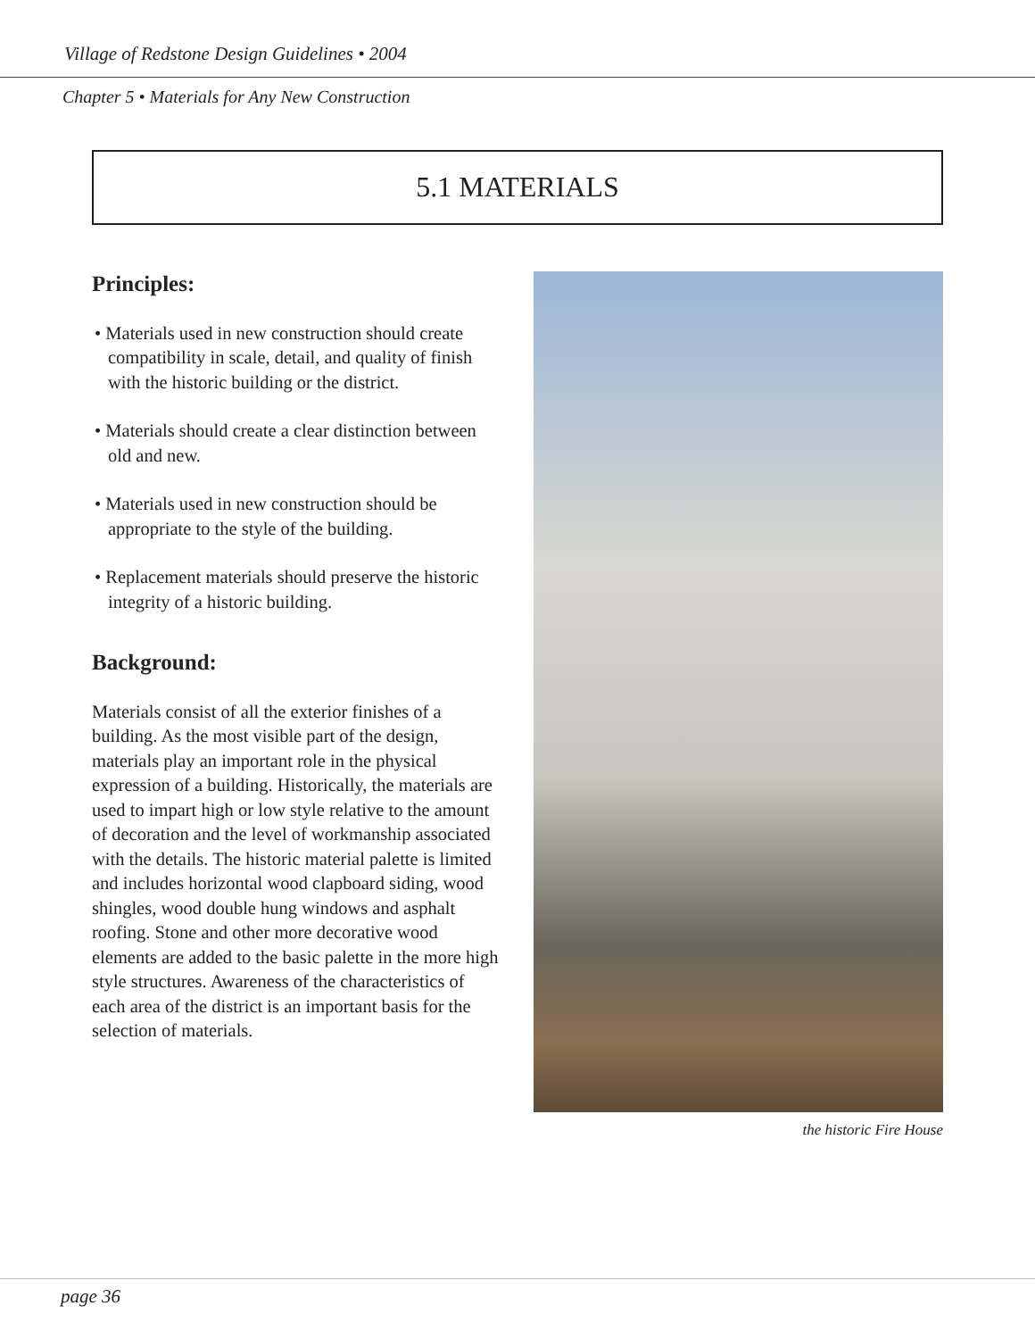Village of Redstone Design Guidelines • 2004
Chapter 5 • Materials for Any New Construction
5.1 MATERIALS
Principles:
• Materials used in new construction should create compatibility in scale, detail, and quality of finish with the historic building or the district.
• Materials should create a clear distinction between old and new.
• Materials used in new construction should be appropriate to the style of the building.
• Replacement materials should preserve the historic integrity of a historic building.
Background:
Materials consist of all the exterior finishes of a building. As the most visible part of the design, materials play an important role in the physical expression of a building. Historically, the materials are used to impart high or low style relative to the amount of decoration and the level of workmanship associated with the details. The historic material palette is limited and includes horizontal wood clapboard siding, wood shingles, wood double hung windows and asphalt roofing. Stone and other more decorative wood elements are added to the basic palette in the more high style structures. Awareness of the characteristics of each area of the district is an important basis for the selection of materials.
the historic Fire House
page 36